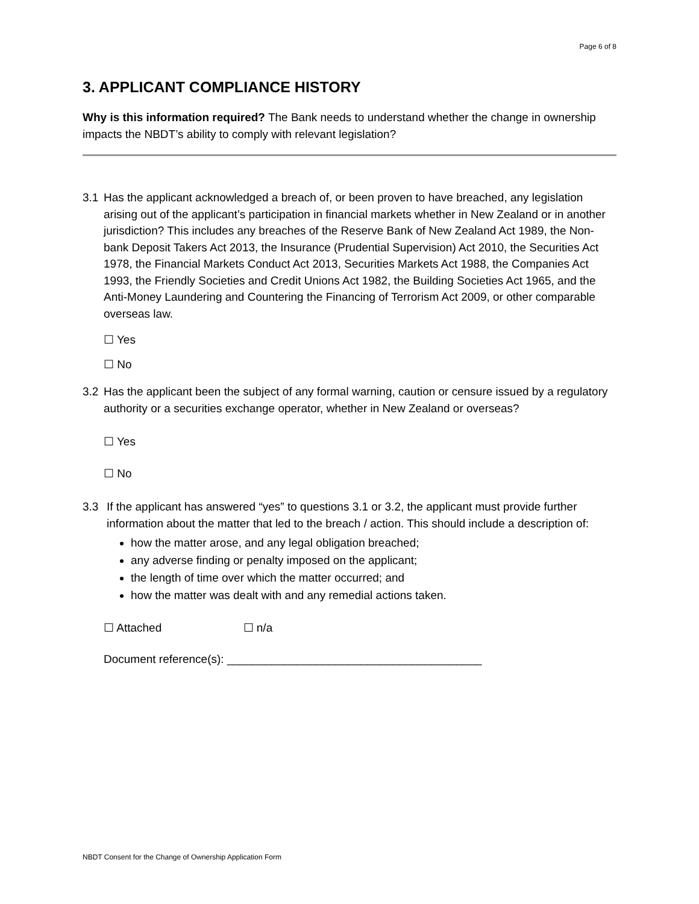Page 6 of 8
3. APPLICANT COMPLIANCE HISTORY
Why is this information required? The Bank needs to understand whether the change in ownership impacts the NBDT’s ability to comply with relevant legislation?
3.1 Has the applicant acknowledged a breach of, or been proven to have breached, any legislation arising out of the applicant’s participation in financial markets whether in New Zealand or in another jurisdiction? This includes any breaches of the Reserve Bank of New Zealand Act 1989, the Non-bank Deposit Takers Act 2013, the Insurance (Prudential Supervision) Act 2010, the Securities Act 1978, the Financial Markets Conduct Act 2013, Securities Markets Act 1988, the Companies Act 1993, the Friendly Societies and Credit Unions Act 1982, the Building Societies Act 1965, and the Anti-Money Laundering and Countering the Financing of Terrorism Act 2009, or other comparable overseas law.
☐ Yes
☐ No
3.2 Has the applicant been the subject of any formal warning, caution or censure issued by a regulatory authority or a securities exchange operator, whether in New Zealand or overseas?
☐ Yes
☐ No
3.3 If the applicant has answered “yes” to questions 3.1 or 3.2, the applicant must provide further information about the matter that led to the breach / action. This should include a description of:
how the matter arose, and any legal obligation breached;
any adverse finding or penalty imposed on the applicant;
the length of time over which the matter occurred; and
how the matter was dealt with and any remedial actions taken.
☐ Attached ☐ n/a
Document reference(s): ________________________________________
NBDT Consent for the Change of Ownership Application Form